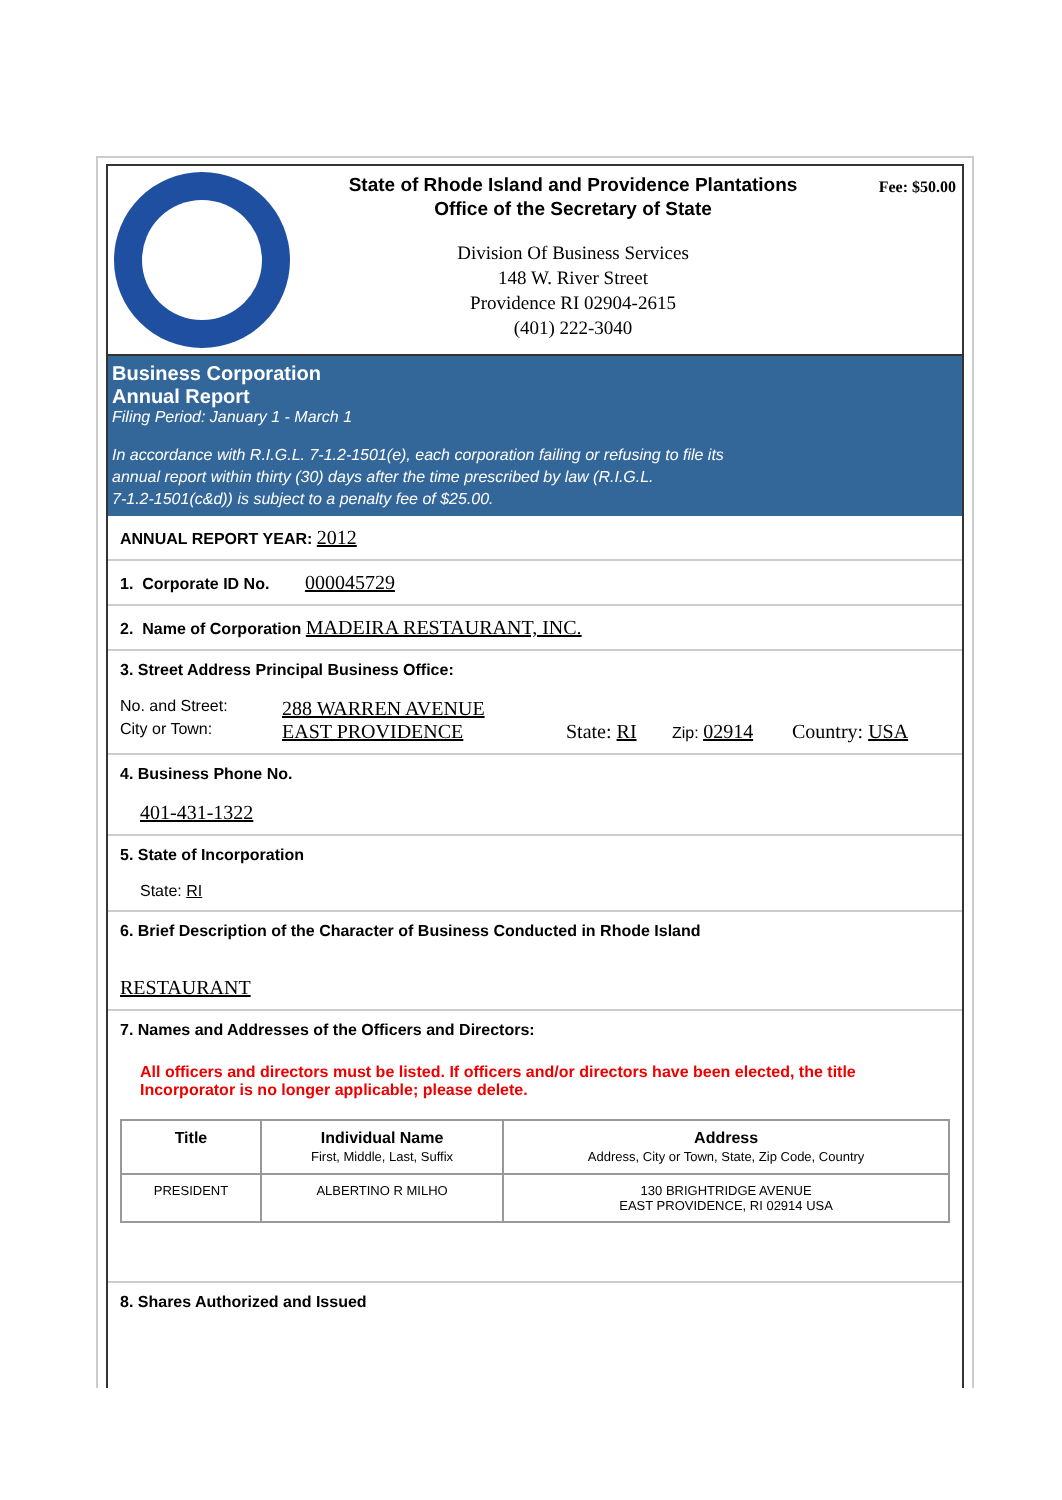State of Rhode Island and Providence Plantations
Office of the Secretary of State
Division Of Business Services
148 W. River Street
Providence RI 02904-2615
(401) 222-3040
Fee: $50.00
Business Corporation
Annual Report
Filing Period: January 1 - March 1
In accordance with R.I.G.L. 7-1.2-1501(e), each corporation failing or refusing to file its
annual report within thirty (30) days after the time prescribed by law (R.I.G.L.
7-1.2-1501(c&d)) is subject to a penalty fee of $25.00.
ANNUAL REPORT YEAR: 2012
1. Corporate ID No. 000045729
2. Name of Corporation MADEIRA RESTAURANT, INC.
3. Street Address Principal Business Office:
No. and Street: 288 WARREN AVENUE
City or Town: EAST PROVIDENCE State: RI Zip: 02914 Country: USA
4. Business Phone No.
401-431-1322
5. State of Incorporation
State: RI
6. Brief Description of the Character of Business Conducted in Rhode Island
RESTAURANT
7. Names and Addresses of the Officers and Directors:
All officers and directors must be listed. If officers and/or directors have been elected, the title Incorporator is no longer applicable; please delete.
| Title | Individual Name First, Middle, Last, Suffix | Address Address, City or Town, State, Zip Code, Country |
| --- | --- | --- |
| PRESIDENT | ALBERTINO R MILHO | 130 BRIGHTRIDGE AVENUE EAST PROVIDENCE, RI 02914 USA |
8. Shares Authorized and Issued